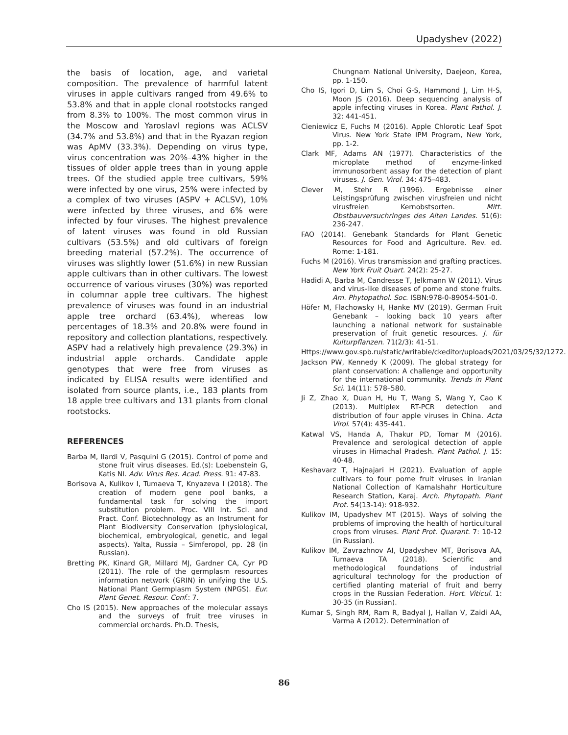Upadyshev (2022)
the basis of location, age, and varietal composition. The prevalence of harmful latent viruses in apple cultivars ranged from 49.6% to 53.8% and that in apple clonal rootstocks ranged from 8.3% to 100%. The most common virus in the Moscow and Yaroslavl regions was ACLSV (34.7% and 53.8%) and that in the Ryazan region was ApMV (33.3%). Depending on virus type, virus concentration was 20%–43% higher in the tissues of older apple trees than in young apple trees. Of the studied apple tree cultivars, 59% were infected by one virus, 25% were infected by a complex of two viruses (ASPV + ACLSV), 10% were infected by three viruses, and 6% were infected by four viruses. The highest prevalence of latent viruses was found in old Russian cultivars (53.5%) and old cultivars of foreign breeding material (57.2%). The occurrence of viruses was slightly lower (51.6%) in new Russian apple cultivars than in other cultivars. The lowest occurrence of various viruses (30%) was reported in columnar apple tree cultivars. The highest prevalence of viruses was found in an industrial apple tree orchard (63.4%), whereas low percentages of 18.3% and 20.8% were found in repository and collection plantations, respectively. ASPV had a relatively high prevalence (29.3%) in industrial apple orchards. Candidate apple genotypes that were free from viruses as indicated by ELISA results were identified and isolated from source plants, i.e., 183 plants from 18 apple tree cultivars and 131 plants from clonal rootstocks.
REFERENCES
Barba M, Ilardi V, Pasquini G (2015). Control of pome and stone fruit virus diseases. Ed.(s): Loebenstein G, Katis NI. Adv. Virus Res. Acad. Press. 91: 47-83.
Borisova A, Kulikov I, Tumaeva T, Knyazeva I (2018). The creation of modern gene pool banks, a fundamental task for solving the import substitution problem. Proc. VIII Int. Sci. and Pract. Conf. Biotechnology as an Instrument for Plant Biodiversity Conservation (physiological, biochemical, embryological, genetic, and legal aspects). Yalta, Russia – Simferopol, pp. 28 (in Russian).
Bretting PK, Kinard GR, Millard MJ, Gardner CA, Cyr PD (2011). The role of the germplasm resources information network (GRIN) in unifying the U.S. National Plant Germplasm System (NPGS). Eur. Plant Genet. Resour. Conf.: 7.
Cho IS (2015). New approaches of the molecular assays and the surveys of fruit tree viruses in commercial orchards. Ph.D. Thesis,
Chungnam National University, Daejeon, Korea, pp. 1-150.
Cho IS, Igori D, Lim S, Choi G-S, Hammond J, Lim H-S, Moon JS (2016). Deep sequencing analysis of apple infecting viruses in Korea. Plant Pathol. J. 32: 441-451.
Cieniewicz E, Fuchs M (2016). Apple Chlorotic Leaf Spot Virus. New York State IPM Program, New York, pp. 1-2.
Clark MF, Adams AN (1977). Characteristics of the microplate method of enzyme-linked immunosorbent assay for the detection of plant viruses. J. Gen. Virol. 34: 475–483.
Clever M, Stehr R (1996). Ergebnisse einer Leistingsprüfung zwischen virusfreien und nicht virusfreien Kernobstsorten. Mitt. Obstbauversuchringes des Alten Landes. 51(6): 236-247.
FAO (2014). Genebank Standards for Plant Genetic Resources for Food and Agriculture. Rev. ed. Rome: 1-181.
Fuchs M (2016). Virus transmission and grafting practices. New York Fruit Quart. 24(2): 25-27.
Hadidi A, Barba M, Candresse T, Jelkmann W (2011). Virus and virus-like diseases of pome and stone fruits. Am. Phytopathol. Soc. ISBN:978-0-89054-501-0.
Höfer M, Flachowsky H, Hanke MV (2019). German Fruit Genebank – looking back 10 years after launching a national network for sustainable preservation of fruit genetic resources. J. für Kulturpflanzen. 71(2/3): 41-51.
Https://www.gov.spb.ru/static/writable/ckeditor/uploads/2021/03/25/32/1272.
Jackson PW, Kennedy K (2009). The global strategy for plant conservation: A challenge and opportunity for the international community. Trends in Plant Sci. 14(11): 578–580.
Ji Z, Zhao X, Duan H, Hu T, Wang S, Wang Y, Cao K (2013). Multiplex RT-PCR detection and distribution of four apple viruses in China. Acta Virol. 57(4): 435-441.
Katwal VS, Handa A, Thakur PD, Tomar M (2016). Prevalence and serological detection of apple viruses in Himachal Pradesh. Plant Pathol. J. 15: 40-48.
Keshavarz T, Hajnajari H (2021). Evaluation of apple cultivars to four pome fruit viruses in Iranian National Collection of Kamalshahr Horticulture Research Station, Karaj. Arch. Phytopath. Plant Prot. 54(13-14): 918-932.
Kulikov IM, Upadyshev MT (2015). Ways of solving the problems of improving the health of horticultural crops from viruses. Plant Prot. Quarant. 7: 10-12 (in Russian).
Kulikov IM, Zavrazhnov AI, Upadyshev MT, Borisova AA, Tumaeva TA (2018). Scientific and methodological foundations of industrial agricultural technology for the production of certified planting material of fruit and berry crops in the Russian Federation. Hort. Viticul. 1: 30-35 (in Russian).
Kumar S, Singh RM, Ram R, Badyal J, Hallan V, Zaidi AA, Varma A (2012). Determination of
86